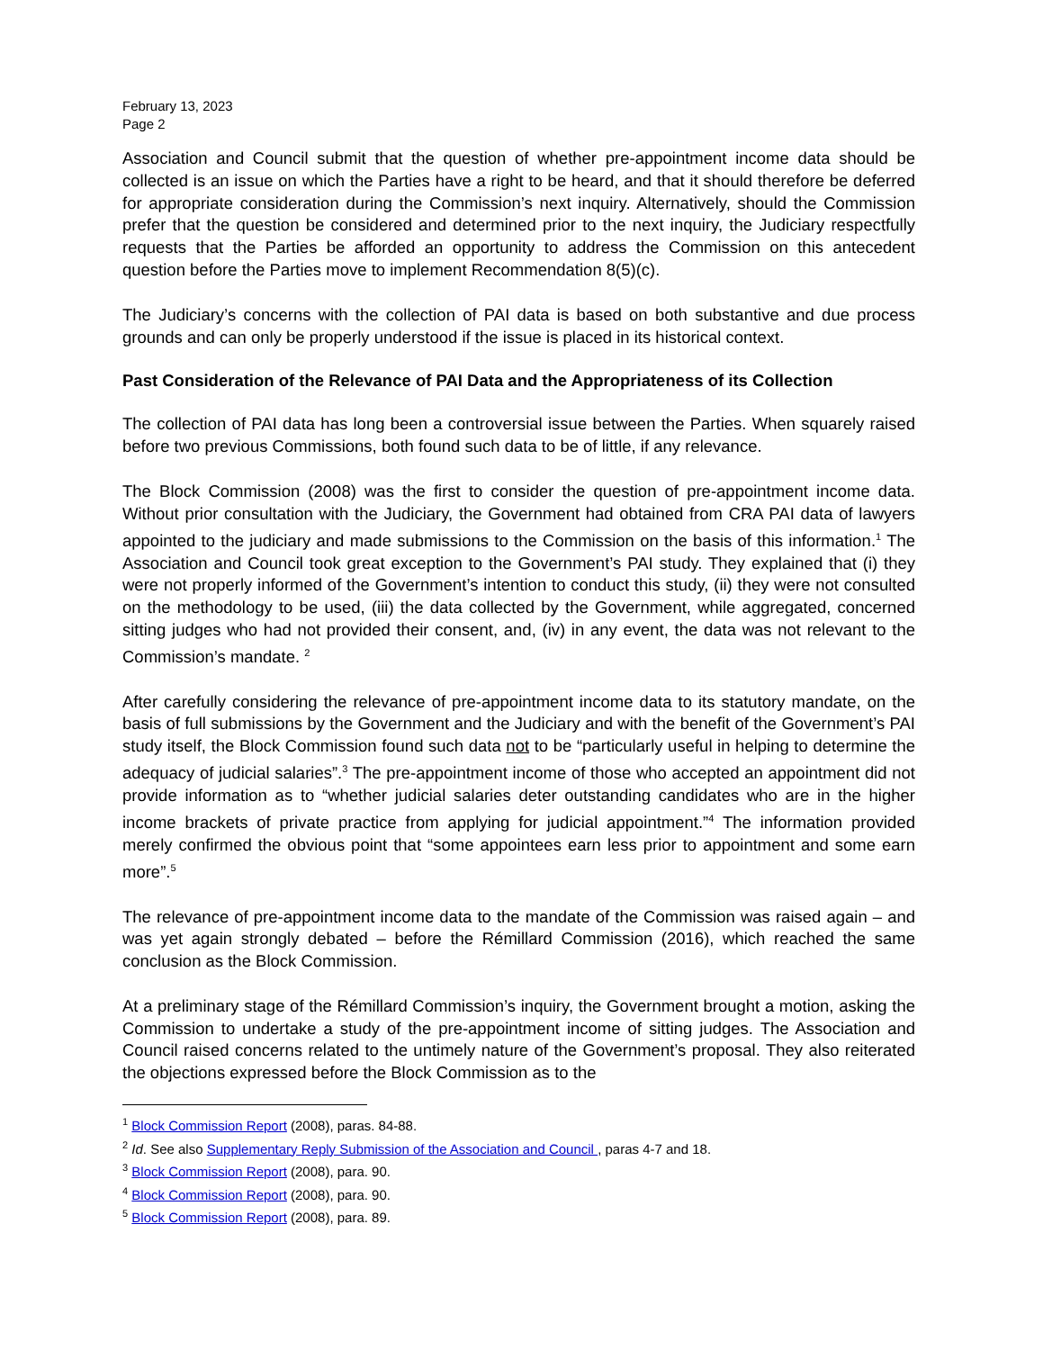February 13, 2023
Page 2
Association and Council submit that the question of whether pre-appointment income data should be collected is an issue on which the Parties have a right to be heard, and that it should therefore be deferred for appropriate consideration during the Commission’s next inquiry. Alternatively, should the Commission prefer that the question be considered and determined prior to the next inquiry, the Judiciary respectfully requests that the Parties be afforded an opportunity to address the Commission on this antecedent question before the Parties move to implement Recommendation 8(5)(c).
The Judiciary’s concerns with the collection of PAI data is based on both substantive and due process grounds and can only be properly understood if the issue is placed in its historical context.
Past Consideration of the Relevance of PAI Data and the Appropriateness of its Collection
The collection of PAI data has long been a controversial issue between the Parties. When squarely raised before two previous Commissions, both found such data to be of little, if any relevance.
The Block Commission (2008) was the first to consider the question of pre-appointment income data. Without prior consultation with the Judiciary, the Government had obtained from CRA PAI data of lawyers appointed to the judiciary and made submissions to the Commission on the basis of this information.<sup>1</sup> The Association and Council took great exception to the Government’s PAI study. They explained that (i) they were not properly informed of the Government’s intention to conduct this study, (ii) they were not consulted on the methodology to be used, (iii) the data collected by the Government, while aggregated, concerned sitting judges who had not provided their consent, and, (iv) in any event, the data was not relevant to the Commission’s mandate. <sup>2</sup>
After carefully considering the relevance of pre-appointment income data to its statutory mandate, on the basis of full submissions by the Government and the Judiciary and with the benefit of the Government’s PAI study itself, the Block Commission found such data not to be “particularly useful in helping to determine the adequacy of judicial salaries”.<sup>3</sup> The pre-appointment income of those who accepted an appointment did not provide information as to “whether judicial salaries deter outstanding candidates who are in the higher income brackets of private practice from applying for judicial appointment.”<sup>4</sup> The information provided merely confirmed the obvious point that “some appointees earn less prior to appointment and some earn more”.<sup>5</sup>
The relevance of pre-appointment income data to the mandate of the Commission was raised again – and was yet again strongly debated – before the Rémillard Commission (2016), which reached the same conclusion as the Block Commission.
At a preliminary stage of the Rémillard Commission’s inquiry, the Government brought a motion, asking the Commission to undertake a study of the pre-appointment income of sitting judges. The Association and Council raised concerns related to the untimely nature of the Government’s proposal. They also reiterated the objections expressed before the Block Commission as to the
<sup>1</sup> Block Commission Report (2008), paras. 84-88.
<sup>2</sup> Id. See also Supplementary Reply Submission of the Association and Council , paras 4-7 and 18.
<sup>3</sup> Block Commission Report (2008), para. 90.
<sup>4</sup> Block Commission Report (2008), para. 90.
<sup>5</sup> Block Commission Report (2008), para. 89.